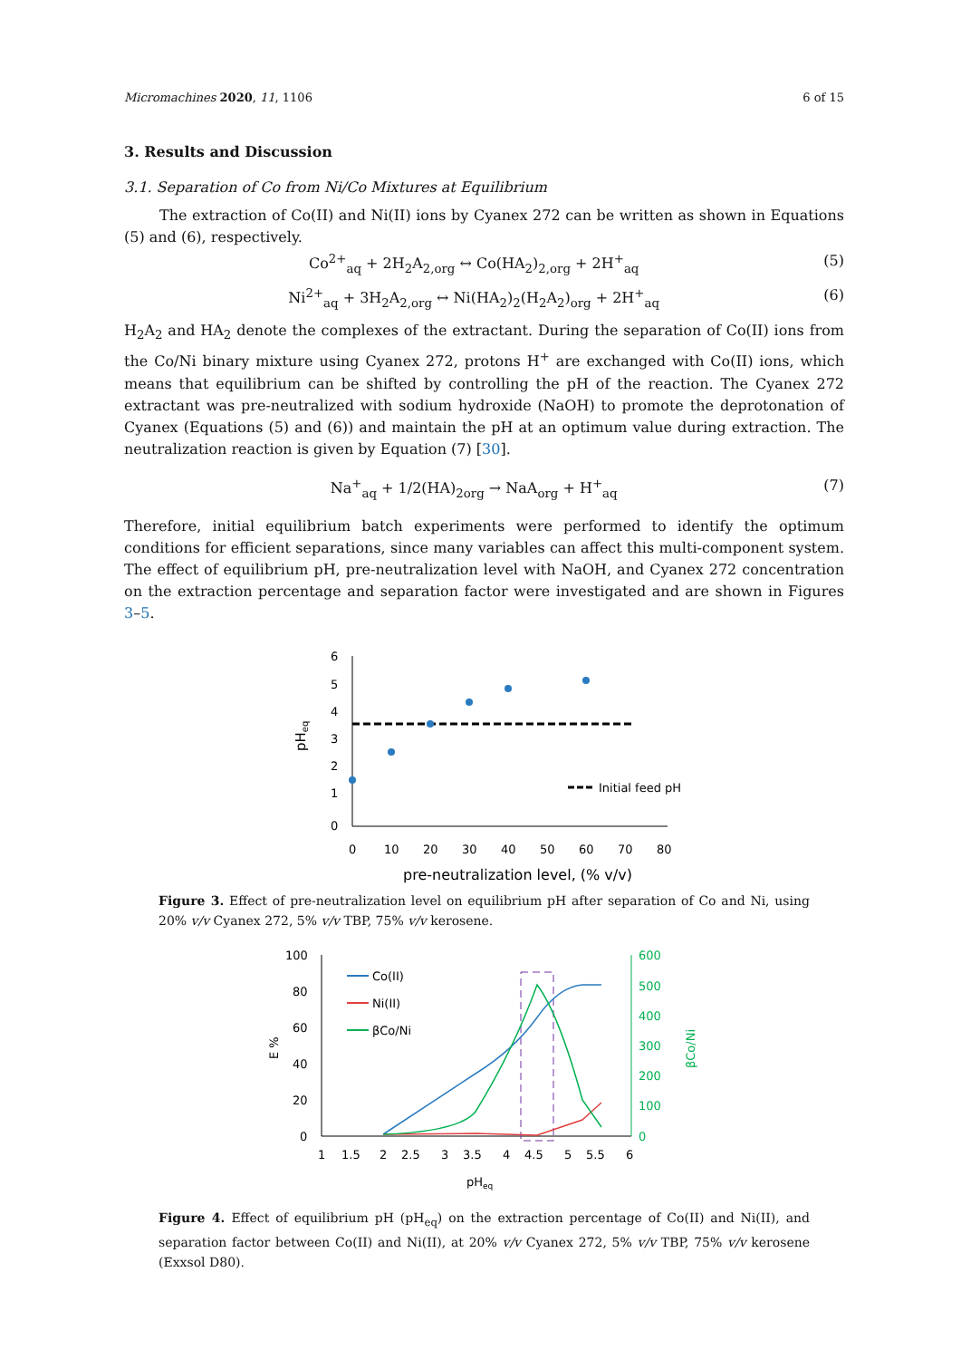Micromachines 2020, 11, 1106 6 of 15
3. Results and Discussion
3.1. Separation of Co from Ni/Co Mixtures at Equilibrium
The extraction of Co(II) and Ni(II) ions by Cyanex 272 can be written as shown in Equations (5) and (6), respectively.
Co<sup>2+</sup><sub>aq</sub> + 2H<sub>2</sub>A<sub>2,org</sub> ↔ Co(HA<sub>2</sub>)<sub>2,org</sub> + 2H<sup>+</sup><sub>aq</sub> (5)
Ni<sup>2+</sup><sub>aq</sub> + 3H<sub>2</sub>A<sub>2,org</sub> ↔ Ni(HA<sub>2</sub>)<sub>2</sub>(H<sub>2</sub>A<sub>2</sub>)<sub>org</sub> + 2H<sup>+</sup><sub>aq</sub> (6)
H<sub>2</sub>A<sub>2</sub> and HA<sub>2</sub> denote the complexes of the extractant. During the separation of Co(II) ions from the Co/Ni binary mixture using Cyanex 272, protons H<sup>+</sup> are exchanged with Co(II) ions, which means that equilibrium can be shifted by controlling the pH of the reaction. The Cyanex 272 extractant was pre-neutralized with sodium hydroxide (NaOH) to promote the deprotonation of Cyanex (Equations (5) and (6)) and maintain the pH at an optimum value during extraction. The neutralization reaction is given by Equation (7) [30].
Na<sup>+</sup><sub>aq</sub> + 1/2(HA)<sub>2org</sub> → NaA<sub>org</sub> + H<sup>+</sup><sub>aq</sub> (7)
Therefore, initial equilibrium batch experiments were performed to identify the optimum conditions for efficient separations, since many variables can affect this multi-component system. The effect of equilibrium pH, pre-neutralization level with NaOH, and Cyanex 272 concentration on the extraction percentage and separation factor were investigated and are shown in Figures 3–5.
6
5
4
3
2
1
0
0
10
20
30
40
50
60
70
80
pre-neutralization level, (% v/v)
pHeq
Initial feed pH
Figure 3. Effect of pre-neutralization level on equilibrium pH after separation of Co and Ni, using 20% v/v Cyanex 272, 5% v/v TBP, 75% v/v kerosene.
100
80
60
40
20
0
600
500
400
300
200
100
0
1
1.5
2
2.5
3
3.5
4
4.5
5
5.5
6
pHeq
E %
βCo/Ni
Co(II)
Ni(II)
βCo/Ni
Figure 4. Effect of equilibrium pH (pH<sub>eq</sub>) on the extraction percentage of Co(II) and Ni(II), and separation factor between Co(II) and Ni(II), at 20% v/v Cyanex 272, 5% v/v TBP, 75% v/v kerosene (Exxsol D80).